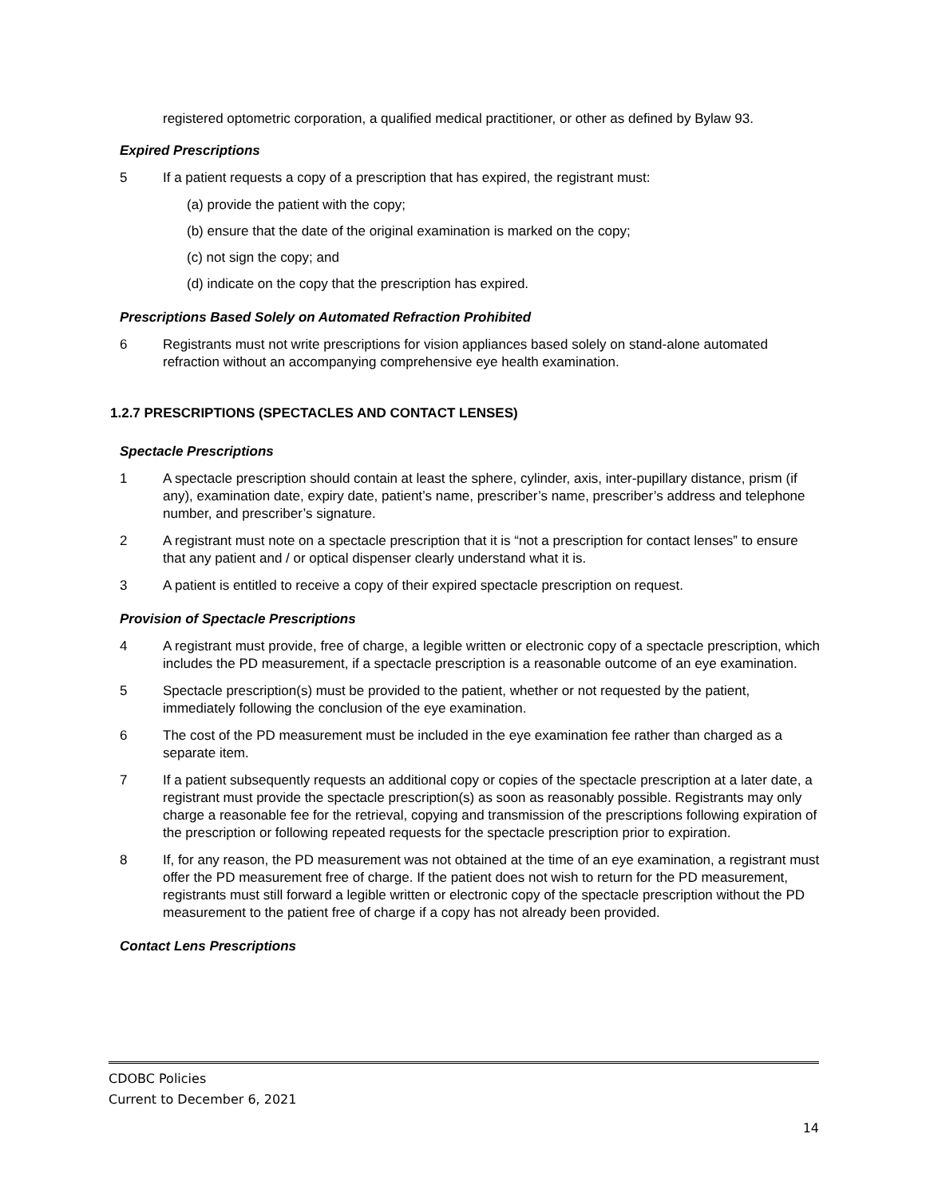registered optometric corporation, a qualified medical practitioner, or other as defined by Bylaw 93.
Expired Prescriptions
5 If a patient requests a copy of a prescription that has expired, the registrant must:
(a) provide the patient with the copy;
(b) ensure that the date of the original examination is marked on the copy;
(c) not sign the copy; and
(d) indicate on the copy that the prescription has expired.
Prescriptions Based Solely on Automated Refraction Prohibited
6 Registrants must not write prescriptions for vision appliances based solely on stand-alone automated refraction without an accompanying comprehensive eye health examination.
1.2.7 PRESCRIPTIONS (SPECTACLES AND CONTACT LENSES)
Spectacle Prescriptions
1 A spectacle prescription should contain at least the sphere, cylinder, axis, inter-pupillary distance, prism (if any), examination date, expiry date, patient’s name, prescriber’s name, prescriber’s address and telephone number, and prescriber’s signature.
2 A registrant must note on a spectacle prescription that it is “not a prescription for contact lenses” to ensure that any patient and / or optical dispenser clearly understand what it is.
3 A patient is entitled to receive a copy of their expired spectacle prescription on request.
Provision of Spectacle Prescriptions
4 A registrant must provide, free of charge, a legible written or electronic copy of a spectacle prescription, which includes the PD measurement, if a spectacle prescription is a reasonable outcome of an eye examination.
5 Spectacle prescription(s) must be provided to the patient, whether or not requested by the patient, immediately following the conclusion of the eye examination.
6 The cost of the PD measurement must be included in the eye examination fee rather than charged as a separate item.
7 If a patient subsequently requests an additional copy or copies of the spectacle prescription at a later date, a registrant must provide the spectacle prescription(s) as soon as reasonably possible. Registrants may only charge a reasonable fee for the retrieval, copying and transmission of the prescriptions following expiration of the prescription or following repeated requests for the spectacle prescription prior to expiration.
8 If, for any reason, the PD measurement was not obtained at the time of an eye examination, a registrant must offer the PD measurement free of charge. If the patient does not wish to return for the PD measurement, registrants must still forward a legible written or electronic copy of the spectacle prescription without the PD measurement to the patient free of charge if a copy has not already been provided.
Contact Lens Prescriptions
CDOBC Policies
Current to December 6, 2021
14